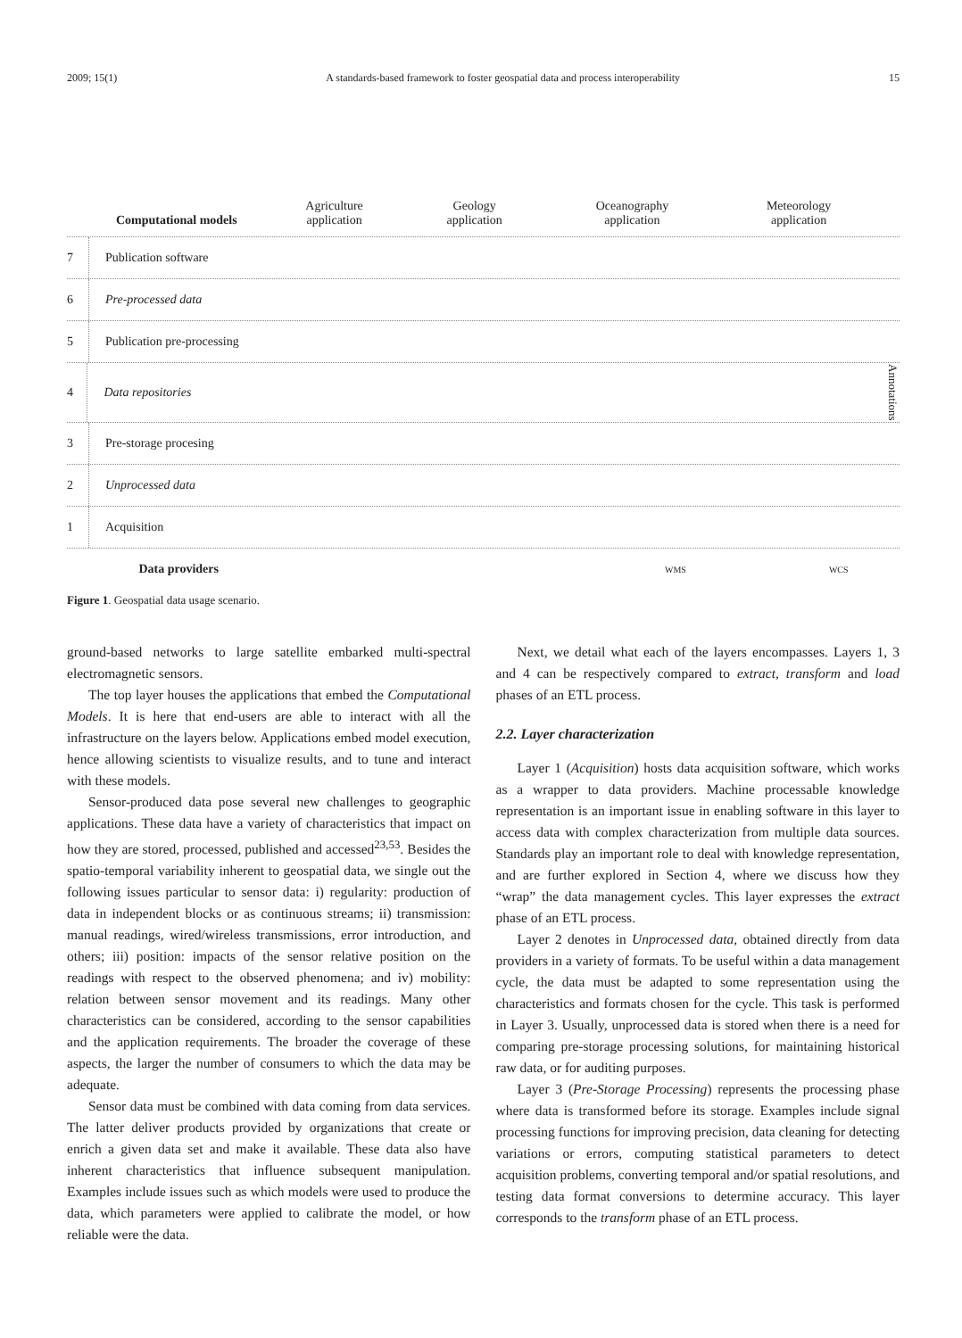2009; 15(1) A standards-based framework to foster geospatial data and process interoperability 15
Computational models
Agriculture
application
Geology
application
Oceanography
application
Meteorology
application
7 Publication software
6 Pre-processed data
5 Publication pre-processing
4 Data repositories Annotations
3 Pre-storage procesing
2 Unprocessed data
1 Acquisition
Data providers WMS WCS
Figure 1. Geospatial data usage scenario.
ground-based networks to large satellite embarked multi-spectral electromagnetic sensors.
The top layer houses the applications that embed the Computational Models. It is here that end-users are able to interact with all the infrastructure on the layers below. Applications embed model execution, hence allowing scientists to visualize results, and to tune and interact with these models.
Sensor-produced data pose several new challenges to geographic applications. These data have a variety of characteristics that impact on how they are stored, processed, published and accessed<sup>23,53</sup>. Besides the spatio-temporal variability inherent to geospatial data, we single out the following issues particular to sensor data: i) regularity: production of data in independent blocks or as continuous streams; ii) transmission: manual readings, wired/wireless transmissions, error introduction, and others; iii) position: impacts of the sensor relative position on the readings with respect to the observed phenomena; and iv) mobility: relation between sensor movement and its readings. Many other characteristics can be considered, according to the sensor capabilities and the application requirements. The broader the coverage of these aspects, the larger the number of consumers to which the data may be adequate.
Sensor data must be combined with data coming from data services. The latter deliver products provided by organizations that create or enrich a given data set and make it available. These data also have inherent characteristics that influence subsequent manipulation. Examples include issues such as which models were used to produce the data, which parameters were applied to calibrate the model, or how reliable were the data.
Next, we detail what each of the layers encompasses. Layers 1, 3 and 4 can be respectively compared to extract, transform and load phases of an ETL process.
2.2. Layer characterization
Layer 1 (Acquisition) hosts data acquisition software, which works as a wrapper to data providers. Machine processable knowledge representation is an important issue in enabling software in this layer to access data with complex characterization from multiple data sources. Standards play an important role to deal with knowledge representation, and are further explored in Section 4, where we discuss how they “wrap” the data management cycles. This layer expresses the extract phase of an ETL process.
Layer 2 denotes in Unprocessed data, obtained directly from data providers in a variety of formats. To be useful within a data management cycle, the data must be adapted to some representation using the characteristics and formats chosen for the cycle. This task is performed in Layer 3. Usually, unprocessed data is stored when there is a need for comparing pre-storage processing solutions, for maintaining historical raw data, or for auditing purposes.
Layer 3 (Pre-Storage Processing) represents the processing phase where data is transformed before its storage. Examples include signal processing functions for improving precision, data cleaning for detecting variations or errors, computing statistical parameters to detect acquisition problems, converting temporal and/or spatial resolutions, and testing data format conversions to determine accuracy. This layer corresponds to the transform phase of an ETL process.